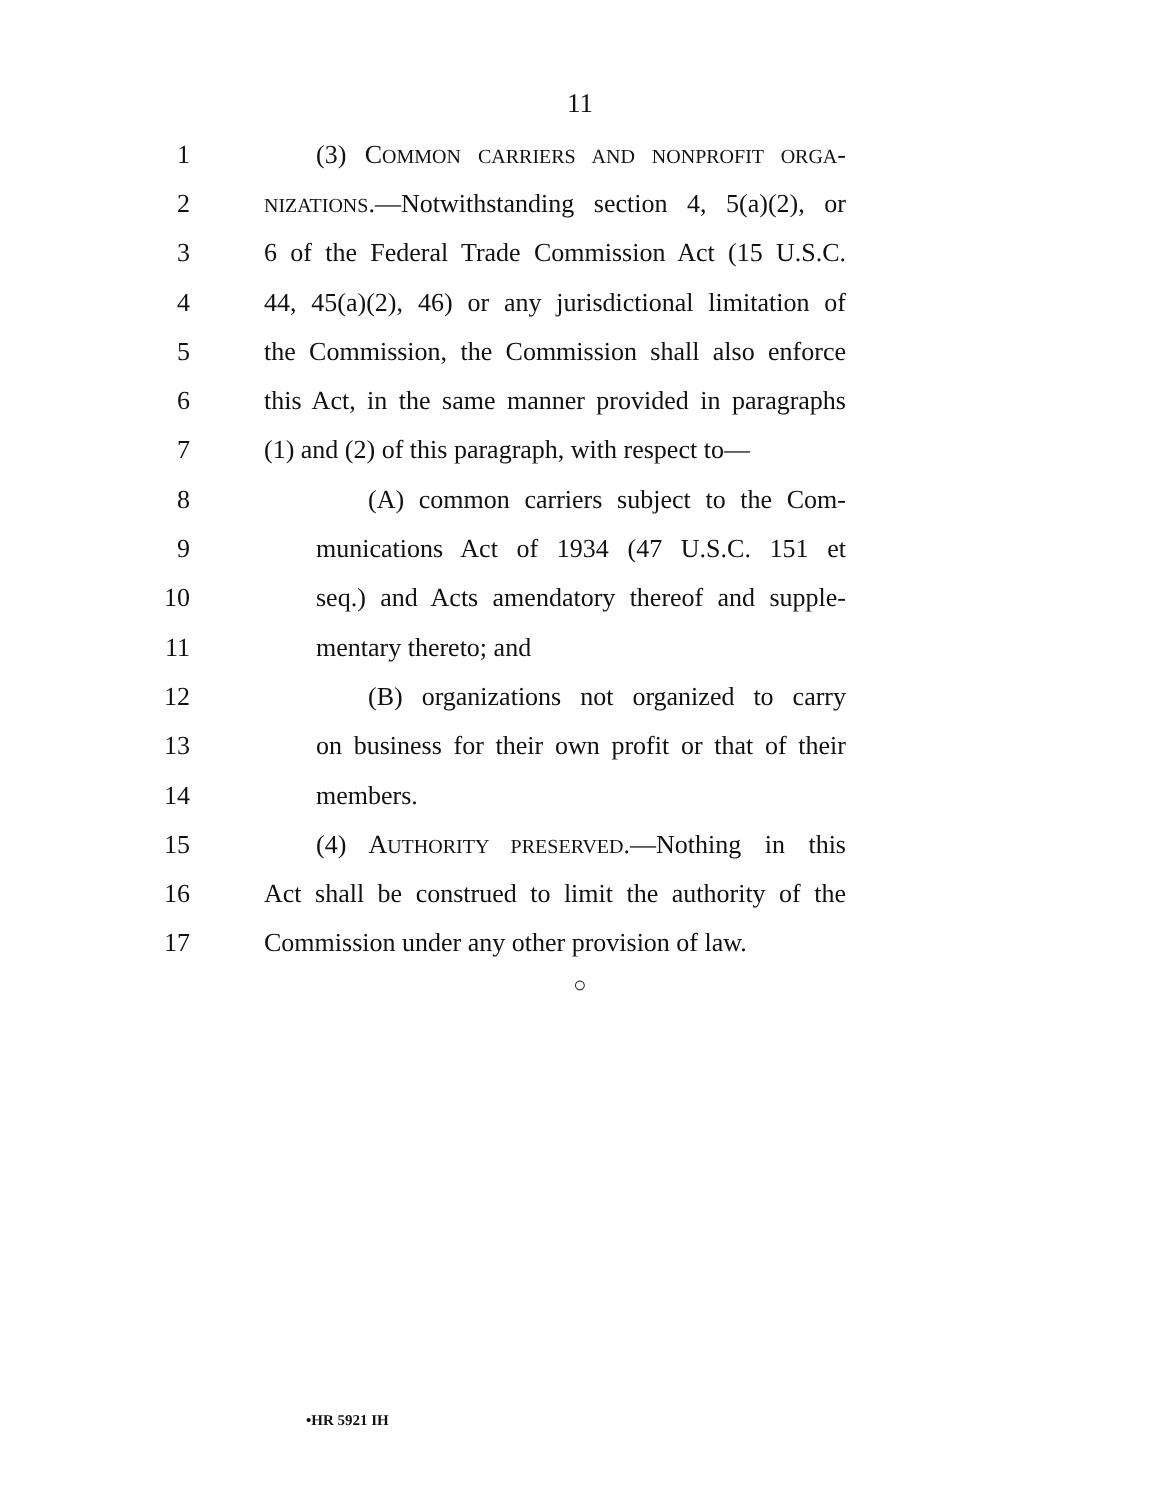11
1 (3) COMMON CARRIERS AND NONPROFIT ORGA-
2 NIZATIONS.—Notwithstanding section 4, 5(a)(2), or
3 6 of the Federal Trade Commission Act (15 U.S.C.
4 44, 45(a)(2), 46) or any jurisdictional limitation of
5 the Commission, the Commission shall also enforce
6 this Act, in the same manner provided in paragraphs
7 (1) and (2) of this paragraph, with respect to—
8 (A) common carriers subject to the Com-
9 munications Act of 1934 (47 U.S.C. 151 et
10 seq.) and Acts amendatory thereof and supple-
11 mentary thereto; and
12 (B) organizations not organized to carry
13 on business for their own profit or that of their
14 members.
15 (4) AUTHORITY PRESERVED.—Nothing in this
16 Act shall be construed to limit the authority of the
17 Commission under any other provision of law.
○
•HR 5921 IH